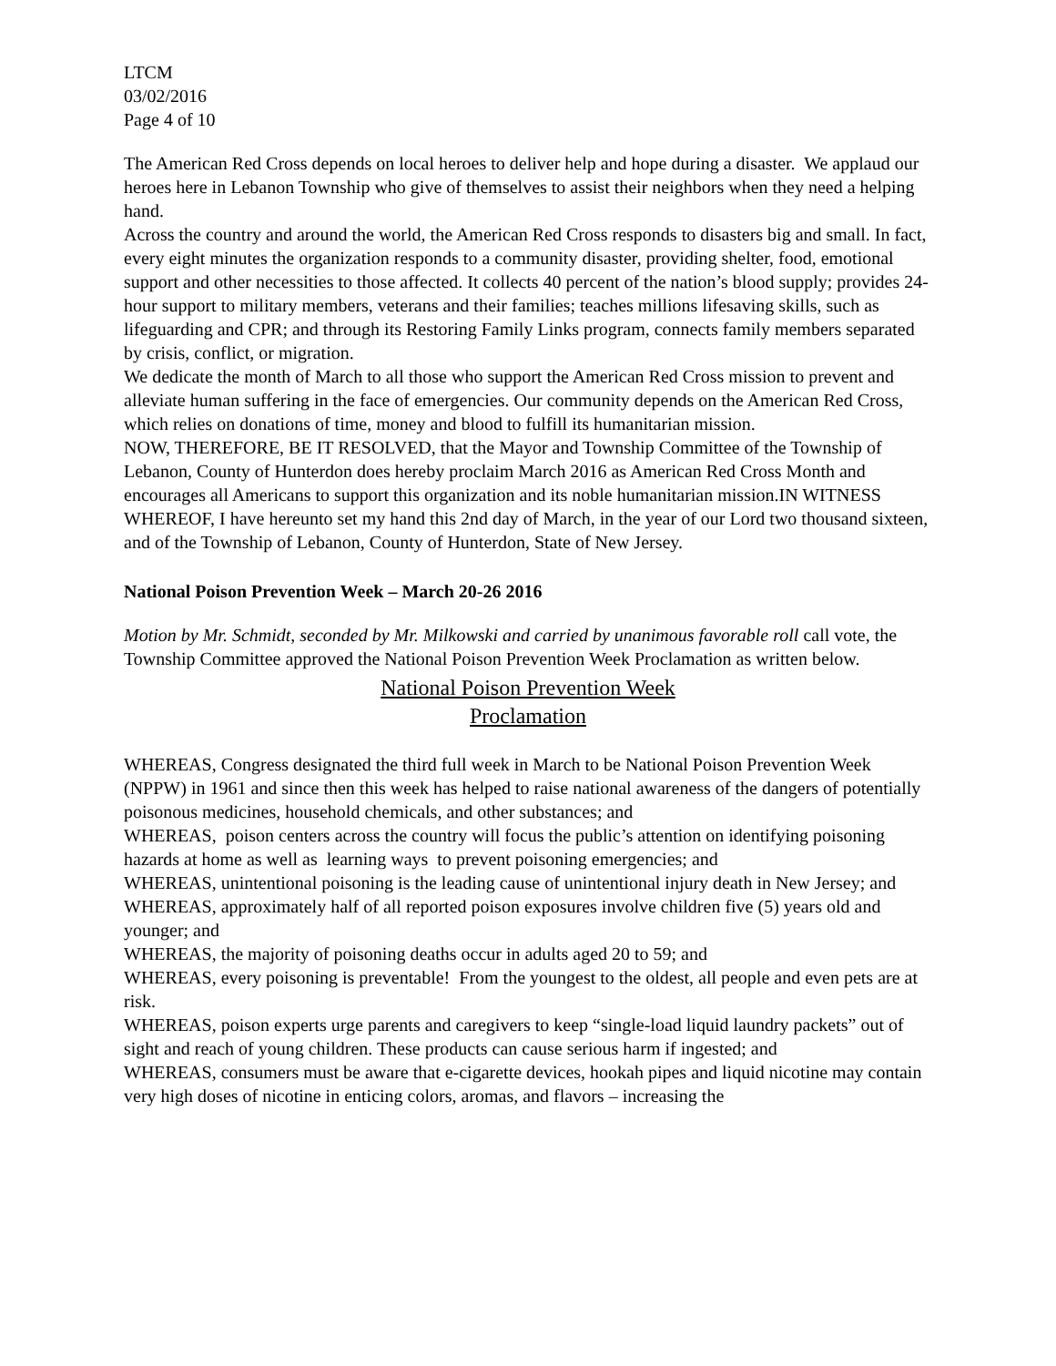LTCM
03/02/2016
Page 4 of 10
The American Red Cross depends on local heroes to deliver help and hope during a disaster. We applaud our heroes here in Lebanon Township who give of themselves to assist their neighbors when they need a helping hand.
Across the country and around the world, the American Red Cross responds to disasters big and small. In fact, every eight minutes the organization responds to a community disaster, providing shelter, food, emotional support and other necessities to those affected. It collects 40 percent of the nation’s blood supply; provides 24-hour support to military members, veterans and their families; teaches millions lifesaving skills, such as lifeguarding and CPR; and through its Restoring Family Links program, connects family members separated by crisis, conflict, or migration.
We dedicate the month of March to all those who support the American Red Cross mission to prevent and alleviate human suffering in the face of emergencies. Our community depends on the American Red Cross, which relies on donations of time, money and blood to fulfill its humanitarian mission.
NOW, THEREFORE, BE IT RESOLVED, that the Mayor and Township Committee of the Township of Lebanon, County of Hunterdon does hereby proclaim March 2016 as American Red Cross Month and encourages all Americans to support this organization and its noble humanitarian mission.IN WITNESS WHEREOF, I have hereunto set my hand this 2nd day of March, in the year of our Lord two thousand sixteen, and of the Township of Lebanon, County of Hunterdon, State of New Jersey.
National Poison Prevention Week – March 20-26 2016
Motion by Mr. Schmidt, seconded by Mr. Milkowski and carried by unanimous favorable roll call vote, the Township Committee approved the National Poison Prevention Week Proclamation as written below.
National Poison Prevention Week
Proclamation
WHEREAS, Congress designated the third full week in March to be National Poison Prevention Week (NPPW) in 1961 and since then this week has helped to raise national awareness of the dangers of potentially poisonous medicines, household chemicals, and other substances; and
WHEREAS, poison centers across the country will focus the public’s attention on identifying poisoning hazards at home as well as learning ways to prevent poisoning emergencies; and
WHEREAS, unintentional poisoning is the leading cause of unintentional injury death in New Jersey; and
WHEREAS, approximately half of all reported poison exposures involve children five (5) years old and younger; and
WHEREAS, the majority of poisoning deaths occur in adults aged 20 to 59; and
WHEREAS, every poisoning is preventable! From the youngest to the oldest, all people and even pets are at risk.
WHEREAS, poison experts urge parents and caregivers to keep “single-load liquid laundry packets” out of sight and reach of young children. These products can cause serious harm if ingested; and
WHEREAS, consumers must be aware that e-cigarette devices, hookah pipes and liquid nicotine may contain very high doses of nicotine in enticing colors, aromas, and flavors – increasing the